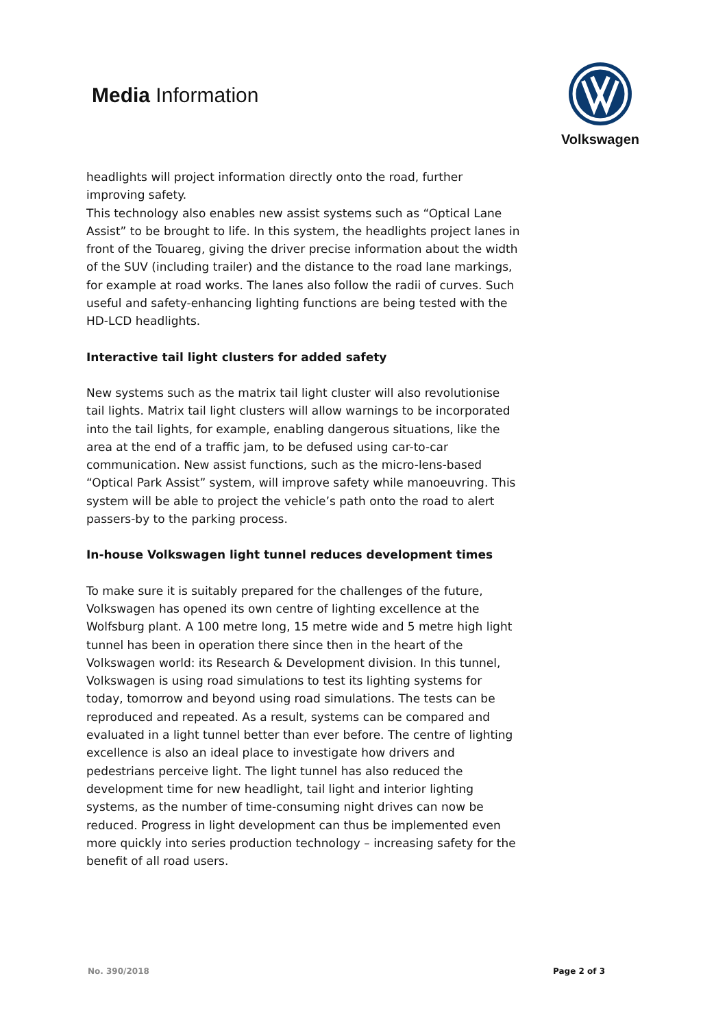Media Information
Volkswagen
headlights will project information directly onto the road, further improving safety.
This technology also enables new assist systems such as “Optical Lane Assist” to be brought to life. In this system, the headlights project lanes in front of the Touareg, giving the driver precise information about the width of the SUV (including trailer) and the distance to the road lane markings, for example at road works. The lanes also follow the radii of curves. Such useful and safety-enhancing lighting functions are being tested with the HD-LCD headlights.
Interactive tail light clusters for added safety
New systems such as the matrix tail light cluster will also revolutionise tail lights. Matrix tail light clusters will allow warnings to be incorporated into the tail lights, for example, enabling dangerous situations, like the area at the end of a traffic jam, to be defused using car-to-car communication. New assist functions, such as the micro-lens-based “Optical Park Assist” system, will improve safety while manoeuvring. This system will be able to project the vehicle’s path onto the road to alert passers-by to the parking process.
In-house Volkswagen light tunnel reduces development times
To make sure it is suitably prepared for the challenges of the future, Volkswagen has opened its own centre of lighting excellence at the Wolfsburg plant. A 100 metre long, 15 metre wide and 5 metre high light tunnel has been in operation there since then in the heart of the Volkswagen world: its Research & Development division. In this tunnel, Volkswagen is using road simulations to test its lighting systems for today, tomorrow and beyond using road simulations. The tests can be reproduced and repeated. As a result, systems can be compared and evaluated in a light tunnel better than ever before. The centre of lighting excellence is also an ideal place to investigate how drivers and pedestrians perceive light. The light tunnel has also reduced the development time for new headlight, tail light and interior lighting systems, as the number of time-consuming night drives can now be reduced. Progress in light development can thus be implemented even more quickly into series production technology – increasing safety for the benefit of all road users.
No. 390/2018 Page 2 of 3